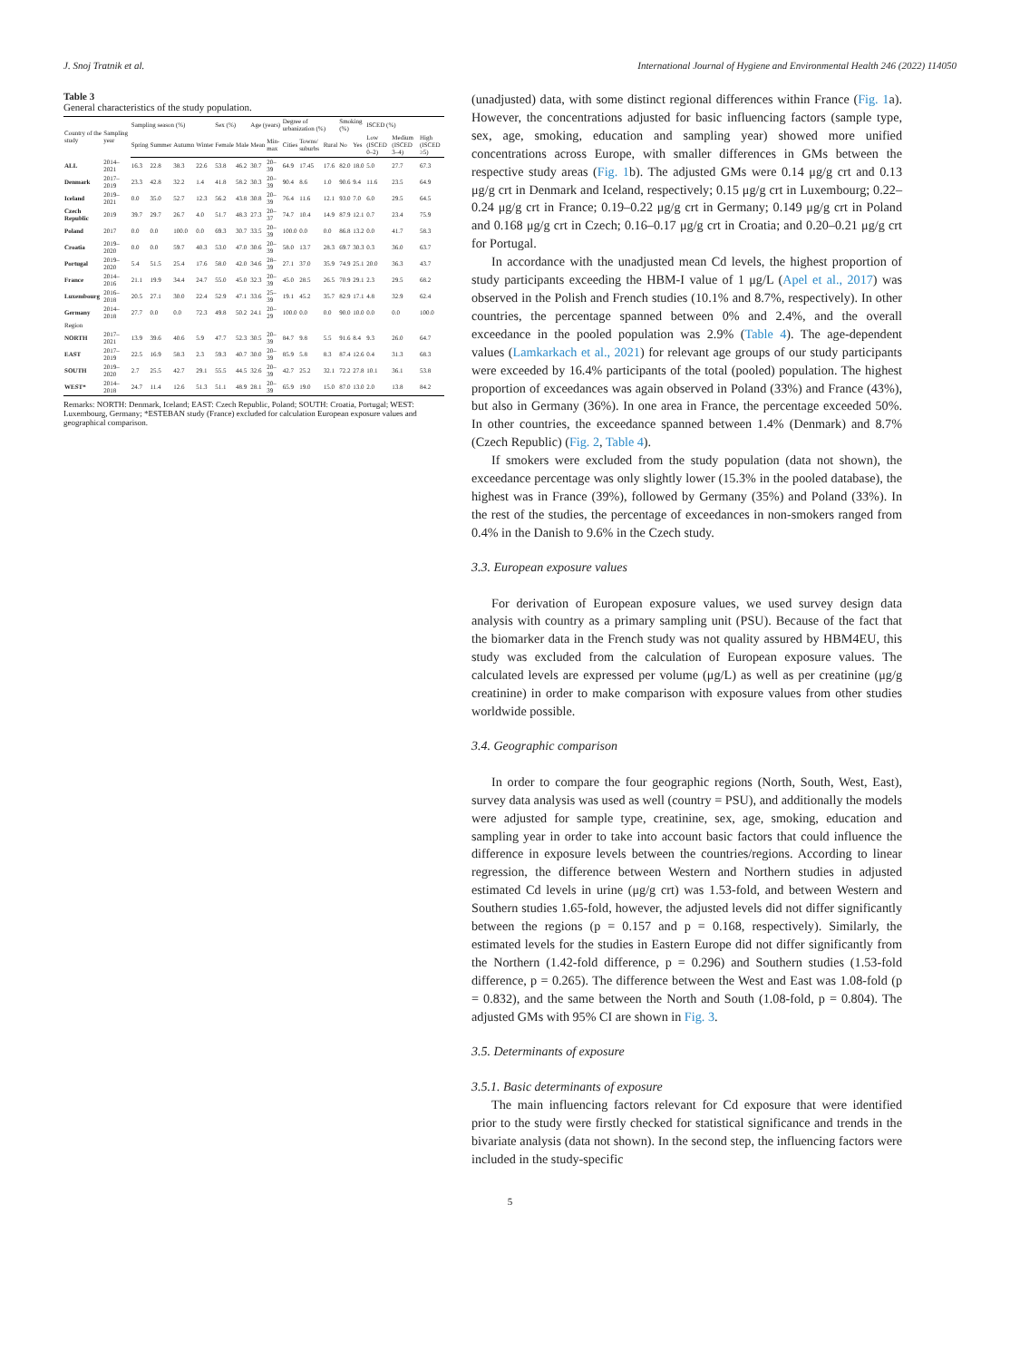J. Snoj Tratnik et al. International Journal of Hygiene and Environmental Health 246 (2022) 114050
Table 3
General characteristics of the study population.
| Country of the study | Sampling year | Sampling season (%) | | | | Sex (%) | | Age (years) | | Degree of urbanization (%) | | | Smoking (%) | | ISCED (%) | | |
| --- | --- | --- | --- | --- | --- | --- | --- | --- | --- | --- | --- | --- | --- | --- | --- | --- | --- |
| | | Spring | Summer | Autumn | Winter | Female | Male | Mean | Min-max | Cities | Towns/ suburbs | Rural | No | Yes | Low (ISCED 0–2) | Medium (ISCED 3–4) | High (ISCED ≥5) |
| ALL | 2014–2021 | 16.3 | 22.8 | 38.3 | 22.6 | 53.8 | 46.2 | 30.7 | 20–39 | 64.9 | 17.45 | 17.6 | 82.0 | 18.0 | 5.0 | 27.7 | 67.3 |
| Denmark | 2017–2019 | 23.3 | 42.8 | 32.2 | 1.4 | 41.8 | 58.2 | 30.3 | 20–39 | 90.4 | 8.6 | 1.0 | 90.6 | 9.4 | 11.6 | 23.5 | 64.9 |
| Iceland | 2019–2021 | 0.0 | 35.0 | 52.7 | 12.3 | 56.2 | 43.8 | 30.8 | 20–39 | 76.4 | 11.6 | 12.1 | 93.0 | 7.0 | 6.0 | 29.5 | 64.5 |
| Czech Republic | 2019 | 39.7 | 29.7 | 26.7 | 4.0 | 51.7 | 48.3 | 27.3 | 20–37 | 74.7 | 10.4 | 14.9 | 87.9 | 12.1 | 0.7 | 23.4 | 75.9 |
| Poland | 2017 | 0.0 | 0.0 | 100.0 | 0.0 | 69.3 | 30.7 | 33.5 | 20–39 | 100.0 | 0.0 | 0.0 | 86.8 | 13.2 | 0.0 | 41.7 | 58.3 |
| Croatia | 2019–2020 | 0.0 | 0.0 | 59.7 | 40.3 | 53.0 | 47.0 | 30.6 | 20–39 | 58.0 | 13.7 | 28.3 | 69.7 | 30.3 | 0.3 | 36.0 | 63.7 |
| Portugal | 2019–2020 | 5.4 | 51.5 | 25.4 | 17.6 | 58.0 | 42.0 | 34.6 | 28–39 | 27.1 | 37.0 | 35.9 | 74.9 | 25.1 | 20.0 | 36.3 | 43.7 |
| France | 2014–2016 | 21.1 | 19.9 | 34.4 | 24.7 | 55.0 | 45.0 | 32.3 | 20–39 | 45.0 | 28.5 | 26.5 | 70.9 | 29.1 | 2.3 | 29.5 | 68.2 |
| Luxembourg | 2016–2018 | 20.5 | 27.1 | 30.0 | 22.4 | 52.9 | 47.1 | 33.6 | 25–39 | 19.1 | 45.2 | 35.7 | 82.9 | 17.1 | 4.8 | 32.9 | 62.4 |
| Germany | 2014–2018 | 27.7 | 0.0 | 0.0 | 72.3 | 49.8 | 50.2 | 24.1 | 20–29 | 100.0 | 0.0 | 0.0 | 90.0 | 10.0 | 0.0 | 0.0 | 100.0 |
| Region | | | | | | | | | | | | | | | | | |
| NORTH | 2017–2021 | 13.9 | 39.6 | 40.6 | 5.9 | 47.7 | 52.3 | 30.5 | 20–39 | 84.7 | 9.8 | 5.5 | 91.6 | 8.4 | 9.3 | 26.0 | 64.7 |
| EAST | 2017–2019 | 22.5 | 16.9 | 58.3 | 2.3 | 59.3 | 40.7 | 30.0 | 20–39 | 85.9 | 5.8 | 8.3 | 87.4 | 12.6 | 0.4 | 31.3 | 68.3 |
| SOUTH | 2019–2020 | 2.7 | 25.5 | 42.7 | 29.1 | 55.5 | 44.5 | 32.6 | 20–39 | 42.7 | 25.2 | 32.1 | 72.2 | 27.8 | 10.1 | 36.1 | 53.8 |
| WEST* | 2014–2018 | 24.7 | 11.4 | 12.6 | 51.3 | 51.1 | 48.9 | 28.1 | 20–39 | 65.9 | 19.0 | 15.0 | 87.0 | 13.0 | 2.0 | 13.8 | 84.2 |
Remarks: NORTH: Denmark, Iceland; EAST: Czech Republic, Poland; SOUTH: Croatia, Portugal; WEST: Luxembourg, Germany; *ESTEBAN study (France) excluded for calculation European exposure values and geographical comparison.
(unadjusted) data, with some distinct regional differences within France (Fig. 1a). However, the concentrations adjusted for basic influencing factors (sample type, sex, age, smoking, education and sampling year) showed more unified concentrations across Europe, with smaller differences in GMs between the respective study areas (Fig. 1b). The adjusted GMs were 0.14 μg/g crt and 0.13 μg/g crt in Denmark and Iceland, respectively; 0.15 μg/g crt in Luxembourg; 0.22–0.24 μg/g crt in France; 0.19–0.22 μg/g crt in Germany; 0.149 μg/g crt in Poland and 0.168 μg/g crt in Czech; 0.16–0.17 μg/g crt in Croatia; and 0.20–0.21 μg/g crt for Portugal.
In accordance with the unadjusted mean Cd levels, the highest proportion of study participants exceeding the HBM-I value of 1 μg/L (Apel et al., 2017) was observed in the Polish and French studies (10.1% and 8.7%, respectively). In other countries, the percentage spanned between 0% and 2.4%, and the overall exceedance in the pooled population was 2.9% (Table 4). The age-dependent values (Lamkarkach et al., 2021) for relevant age groups of our study participants were exceeded by 16.4% participants of the total (pooled) population. The highest proportion of exceedances was again observed in Poland (33%) and France (43%), but also in Germany (36%). In one area in France, the percentage exceeded 50%. In other countries, the exceedance spanned between 1.4% (Denmark) and 8.7% (Czech Republic) (Fig. 2, Table 4).
If smokers were excluded from the study population (data not shown), the exceedance percentage was only slightly lower (15.3% in the pooled database), the highest was in France (39%), followed by Germany (35%) and Poland (33%). In the rest of the studies, the percentage of exceedances in non-smokers ranged from 0.4% in the Danish to 9.6% in the Czech study.
3.3. European exposure values
For derivation of European exposure values, we used survey design data analysis with country as a primary sampling unit (PSU). Because of the fact that the biomarker data in the French study was not quality assured by HBM4EU, this study was excluded from the calculation of European exposure values. The calculated levels are expressed per volume (μg/L) as well as per creatinine (μg/g creatinine) in order to make comparison with exposure values from other studies worldwide possible.
3.4. Geographic comparison
In order to compare the four geographic regions (North, South, West, East), survey data analysis was used as well (country = PSU), and additionally the models were adjusted for sample type, creatinine, sex, age, smoking, education and sampling year in order to take into account basic factors that could influence the difference in exposure levels between the countries/regions. According to linear regression, the difference between Western and Northern studies in adjusted estimated Cd levels in urine (μg/g crt) was 1.53-fold, and between Western and Southern studies 1.65-fold, however, the adjusted levels did not differ significantly between the regions (p = 0.157 and p = 0.168, respectively). Similarly, the estimated levels for the studies in Eastern Europe did not differ significantly from the Northern (1.42-fold difference, p = 0.296) and Southern studies (1.53-fold difference, p = 0.265). The difference between the West and East was 1.08-fold (p = 0.832), and the same between the North and South (1.08-fold, p = 0.804). The adjusted GMs with 95% CI are shown in Fig. 3.
3.5. Determinants of exposure
3.5.1. Basic determinants of exposure
The main influencing factors relevant for Cd exposure that were identified prior to the study were firstly checked for statistical significance and trends in the bivariate analysis (data not shown). In the second step, the influencing factors were included in the study-specific
5